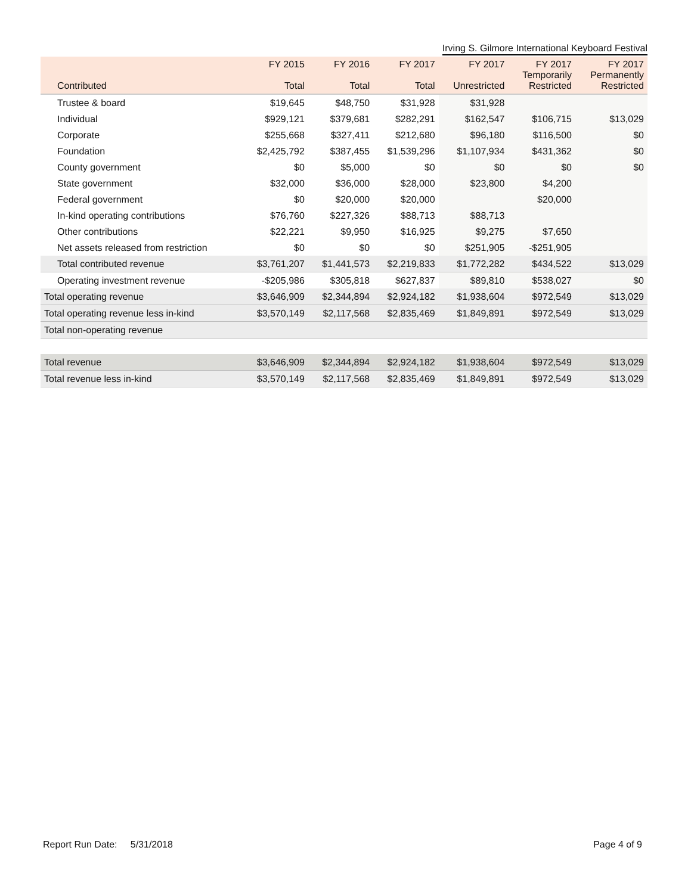Irving S. Gilmore International Keyboard Festival
| Contributed | FY 2015 Total | FY 2016 Total | FY 2017 Total | FY 2017 Unrestricted | FY 2017 Temporarily Restricted | FY 2017 Permanently Restricted |
| --- | --- | --- | --- | --- | --- | --- |
| Trustee & board | $19,645 | $48,750 | $31,928 | $31,928 | | |
| Individual | $929,121 | $379,681 | $282,291 | $162,547 | $106,715 | $13,029 |
| Corporate | $255,668 | $327,411 | $212,680 | $96,180 | $116,500 | $0 |
| Foundation | $2,425,792 | $387,455 | $1,539,296 | $1,107,934 | $431,362 | $0 |
| County government | $0 | $5,000 | $0 | $0 | $0 | $0 |
| State government | $32,000 | $36,000 | $28,000 | $23,800 | $4,200 | |
| Federal government | $0 | $20,000 | $20,000 | | $20,000 | |
| In-kind operating contributions | $76,760 | $227,326 | $88,713 | $88,713 | | |
| Other contributions | $22,221 | $9,950 | $16,925 | $9,275 | $7,650 | |
| Net assets released from restriction | $0 | $0 | $0 | $251,905 | -$251,905 | |
| Total contributed revenue | $3,761,207 | $1,441,573 | $2,219,833 | $1,772,282 | $434,522 | $13,029 |
| Operating investment revenue | -$205,986 | $305,818 | $627,837 | $89,810 | $538,027 | $0 |
| Total operating revenue | $3,646,909 | $2,344,894 | $2,924,182 | $1,938,604 | $972,549 | $13,029 |
| Total operating revenue less in-kind | $3,570,149 | $2,117,568 | $2,835,469 | $1,849,891 | $972,549 | $13,029 |
| Total non-operating revenue | | | | | | |
| Total revenue | $3,646,909 | $2,344,894 | $2,924,182 | $1,938,604 | $972,549 | $13,029 |
| Total revenue less in-kind | $3,570,149 | $2,117,568 | $2,835,469 | $1,849,891 | $972,549 | $13,029 |
Report Run Date: 5/31/2018 Page 4 of 9